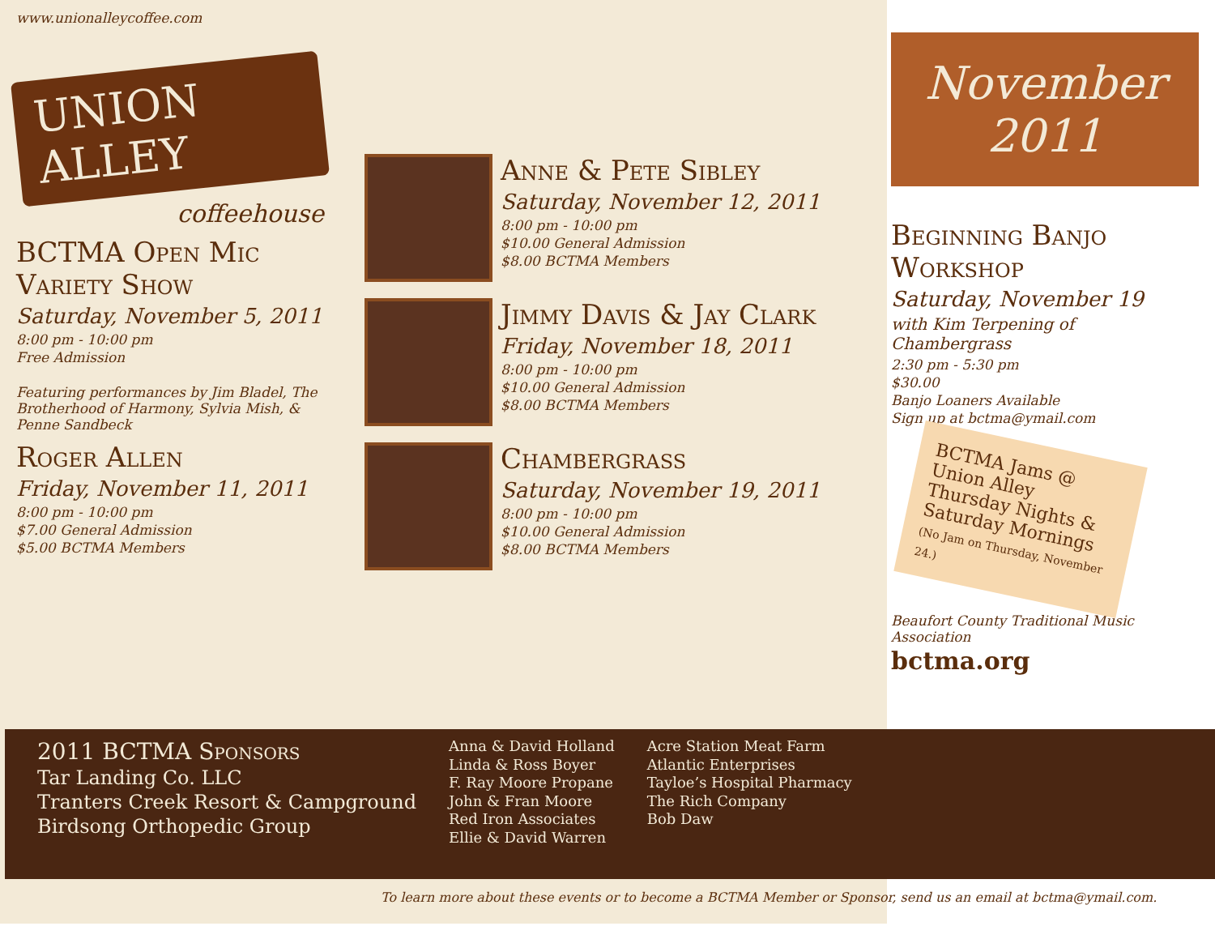www.unionalleycoffee.com
UNION ALLEY
coffeehouse
BCTMA Open Mic Variety Show
Saturday, November 5, 2011
8:00 pm - 10:00 pm
Free Admission
Featuring performances by Jim Bladel, The Brotherhood of Harmony, Sylvia Mish, & Penne Sandbeck
Roger Allen
Friday, November 11, 2011
8:00 pm - 10:00 pm
$7.00 General Admission
$5.00 BCTMA Members
Anne & Pete Sibley
Saturday, November 12, 2011
8:00 pm - 10:00 pm
$10.00 General Admission
$8.00 BCTMA Members
Jimmy Davis & Jay Clark
Friday, November 18, 2011
8:00 pm - 10:00 pm
$10.00 General Admission
$8.00 BCTMA Members
Chambergrass
Saturday, November 19, 2011
8:00 pm - 10:00 pm
$10.00 General Admission
$8.00 BCTMA Members
November 2011
Beginning Banjo Workshop
Saturday, November 19
with Kim Terpening of Chambergrass
2:30 pm - 5:30 pm
$30.00
Banjo Loaners Available
Sign up at bctma@ymail.com
BCTMA Jams @ Union Alley Thursday Nights & Saturday Mornings
(No Jam on Thursday, November 24.)
Beaufort County Traditional Music Association
bctma.org
2011 BCTMA Sponsors
Tar Landing Co. LLC
Tranters Creek Resort & Campground
Birdsong Orthopedic Group
Anna & David Holland
Linda & Ross Boyer
F. Ray Moore Propane
John & Fran Moore
Red Iron Associates
Ellie & David Warren
Acre Station Meat Farm
Atlantic Enterprises
Tayloe’s Hospital Pharmacy
The Rich Company
Bob Daw
To learn more about these events or to become a BCTMA Member or Sponsor, send us an email at bctma@ymail.com.